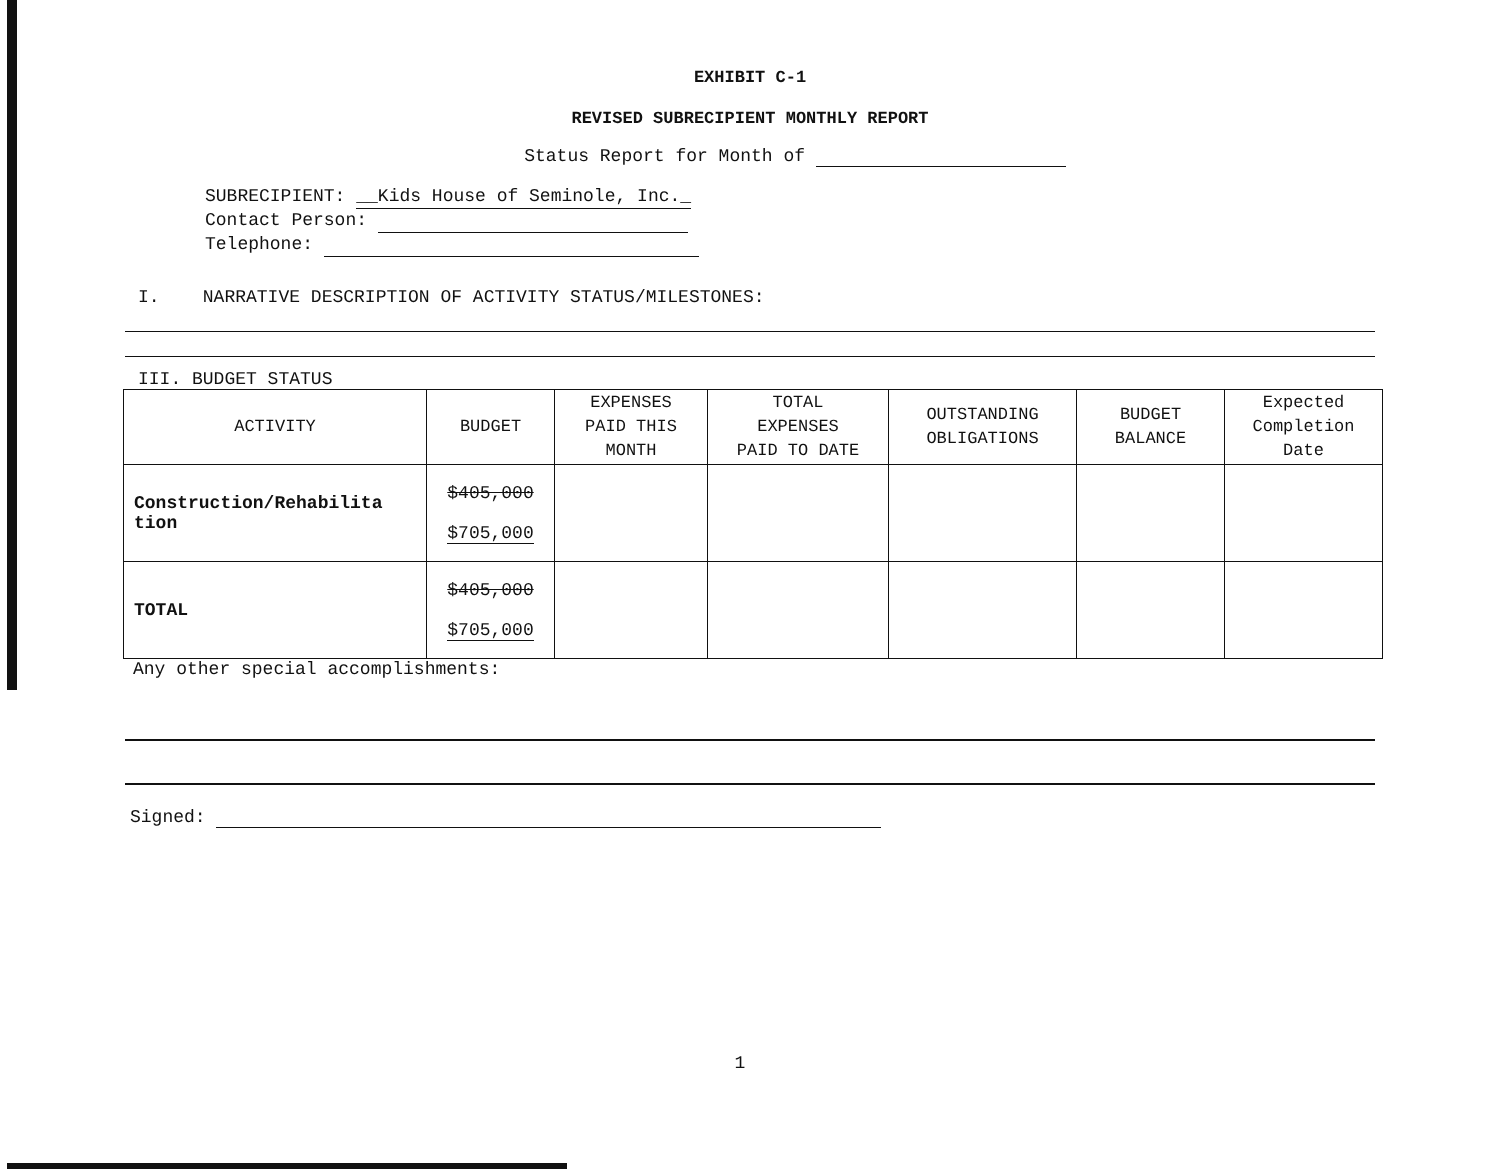EXHIBIT C-1
REVISED SUBRECIPIENT MONTHLY REPORT
Status Report for Month of
SUBRECIPIENT: __Kids House of Seminole, Inc._
Contact Person:
Telephone:
I. NARRATIVE DESCRIPTION OF ACTIVITY STATUS/MILESTONES:
III. BUDGET STATUS
| ACTIVITY | BUDGET | EXPENSES PAID THIS MONTH | TOTAL EXPENSES PAID TO DATE | OUTSTANDING OBLIGATIONS | BUDGET BALANCE | Expected Completion Date |
| --- | --- | --- | --- | --- | --- | --- |
| Construction/Rehabilita tion | $405,000 $705,000 | | | | | |
| TOTAL | $405,000 $705,000 | | | | | |
Any other special accomplishments:
Signed:
1